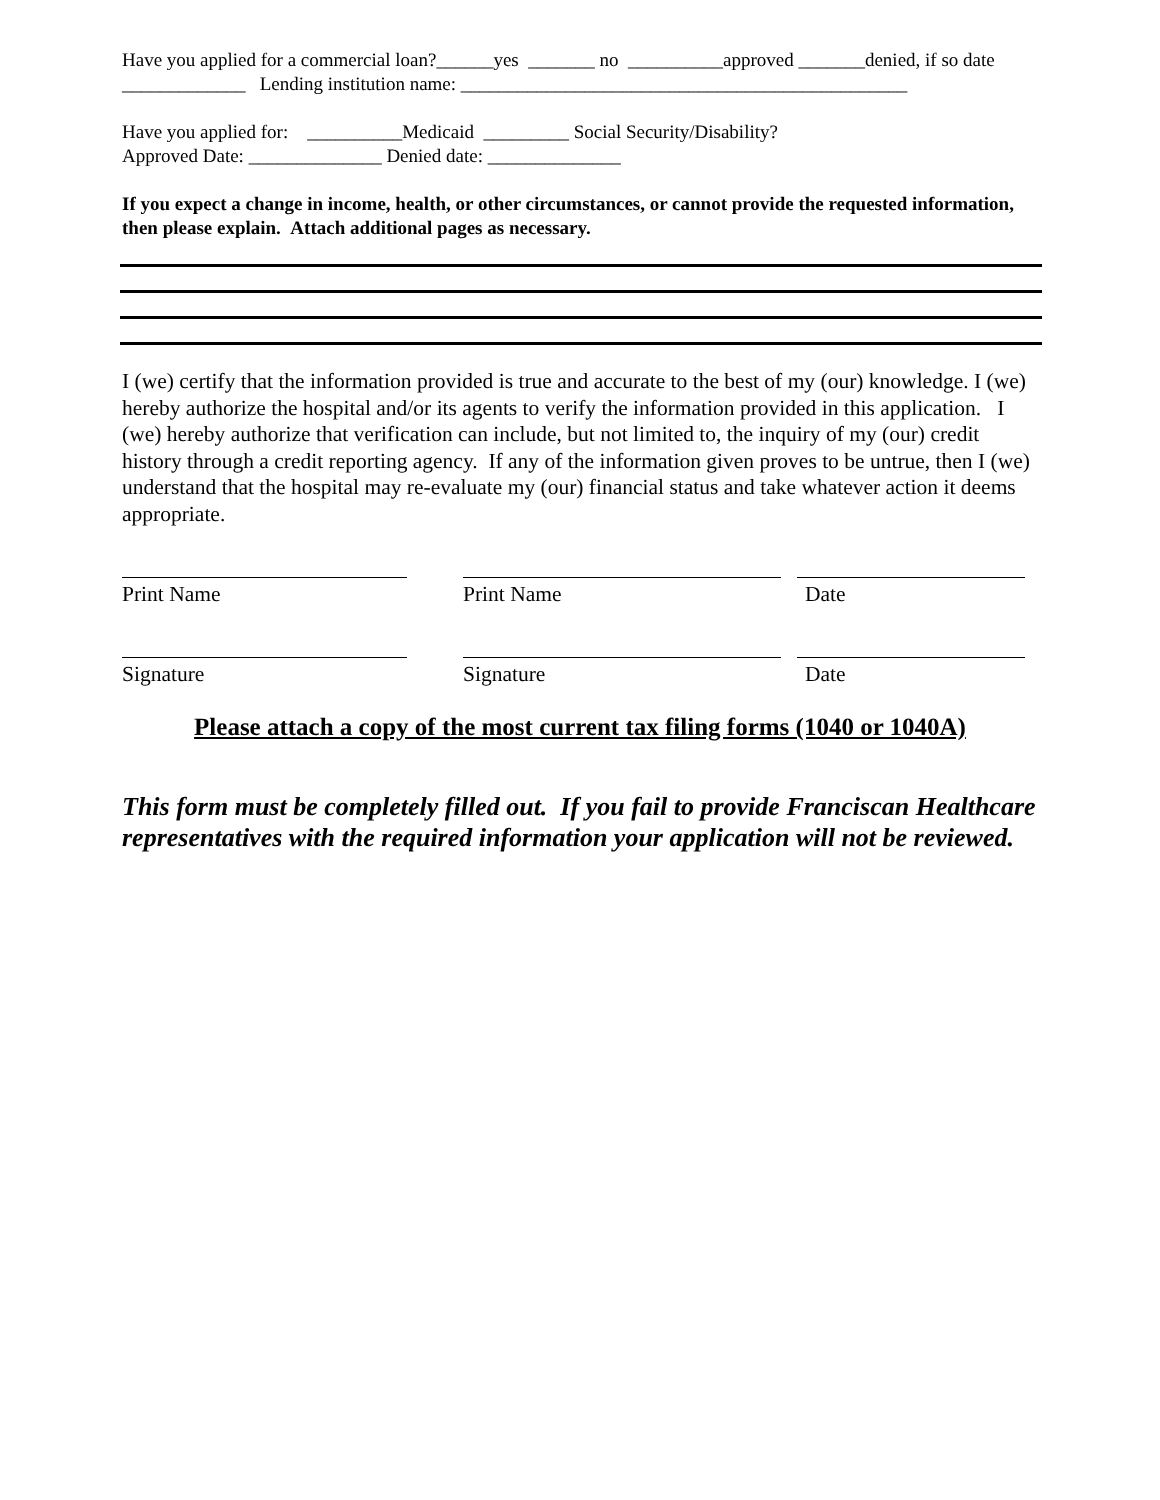Have you applied for a commercial loan?______yes _______ no __________approved _______denied, if so date _____________ Lending institution name: _______________________________________________
Have you applied for: __________Medicaid _________ Social Security/Disability?
Approved Date: ______________ Denied date: ______________
If you expect a change in income, health, or other circumstances, or cannot provide the requested information, then please explain. Attach additional pages as necessary.
I (we) certify that the information provided is true and accurate to the best of my (our) knowledge. I (we) hereby authorize the hospital and/or its agents to verify the information provided in this application. I (we) hereby authorize that verification can include, but not limited to, the inquiry of my (our) credit history through a credit reporting agency. If any of the information given proves to be untrue, then I (we) understand that the hospital may re-evaluate my (our) financial status and take whatever action it deems appropriate.
Print Name Print Name Date
Signature Signature Date
Please attach a copy of the most current tax filing forms (1040 or 1040A)
This form must be completely filled out. If you fail to provide Franciscan Healthcare representatives with the required information your application will not be reviewed.